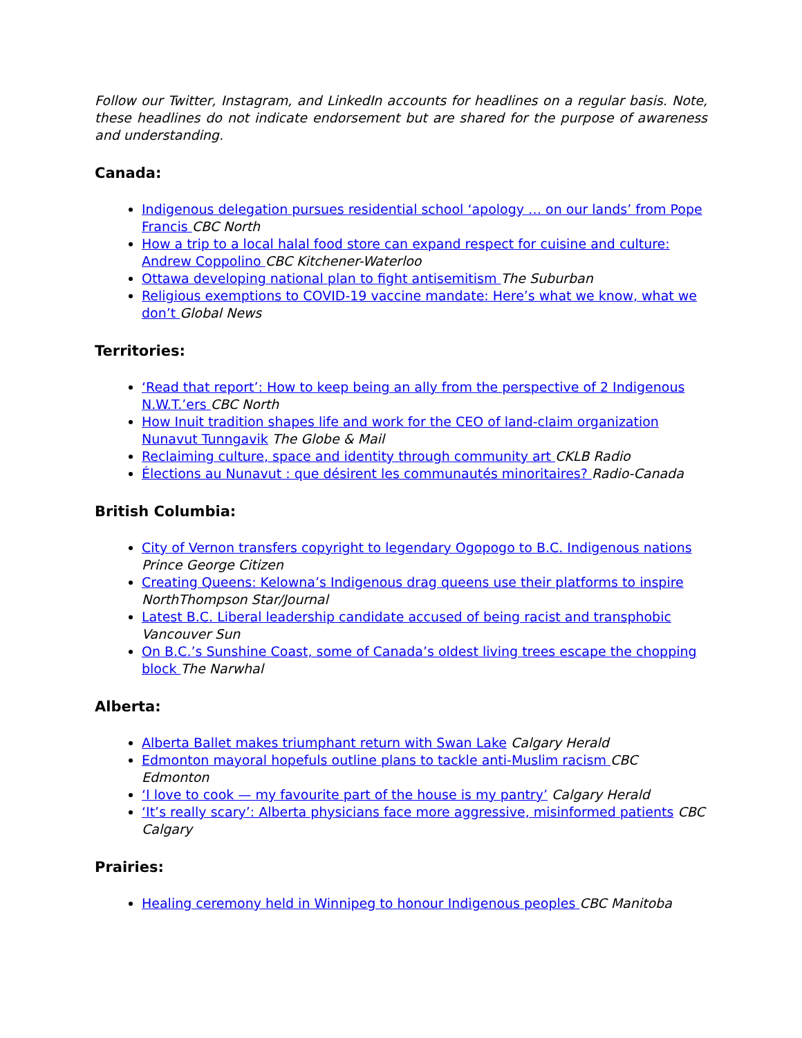Follow our Twitter, Instagram, and LinkedIn accounts for headlines on a regular basis. Note, these headlines do not indicate endorsement but are shared for the purpose of awareness and understanding.
Canada:
Indigenous delegation pursues residential school ‘apology … on our lands’ from Pope Francis CBC North
How a trip to a local halal food store can expand respect for cuisine and culture: Andrew Coppolino CBC Kitchener-Waterloo
Ottawa developing national plan to fight antisemitism The Suburban
Religious exemptions to COVID-19 vaccine mandate: Here’s what we know, what we don’t Global News
Territories:
‘Read that report’: How to keep being an ally from the perspective of 2 Indigenous N.W.T.’ers CBC North
How Inuit tradition shapes life and work for the CEO of land-claim organization Nunavut Tunngavik The Globe & Mail
Reclaiming culture, space and identity through community art CKLB Radio
Élections au Nunavut : que désirent les communautés minoritaires? Radio-Canada
British Columbia:
City of Vernon transfers copyright to legendary Ogopogo to B.C. Indigenous nations Prince George Citizen
Creating Queens: Kelowna’s Indigenous drag queens use their platforms to inspire NorthThompson Star/Journal
Latest B.C. Liberal leadership candidate accused of being racist and transphobic Vancouver Sun
On B.C.’s Sunshine Coast, some of Canada’s oldest living trees escape the chopping block The Narwhal
Alberta:
Alberta Ballet makes triumphant return with Swan Lake Calgary Herald
Edmonton mayoral hopefuls outline plans to tackle anti-Muslim racism CBC Edmonton
‘I love to cook — my favourite part of the house is my pantry’ Calgary Herald
‘It’s really scary’: Alberta physicians face more aggressive, misinformed patients CBC Calgary
Prairies:
Healing ceremony held in Winnipeg to honour Indigenous peoples CBC Manitoba